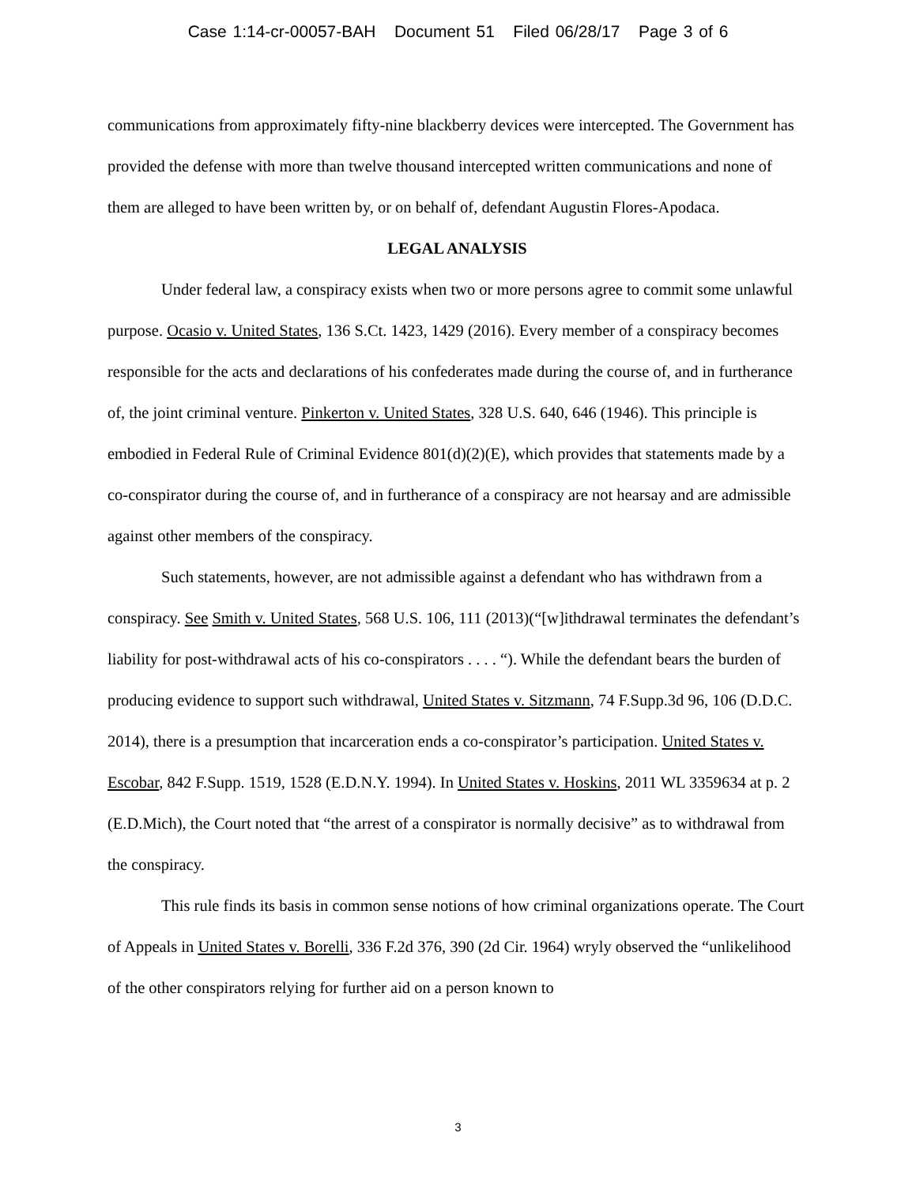Case 1:14-cr-00057-BAH Document 51 Filed 06/28/17 Page 3 of 6
communications from approximately fifty-nine blackberry devices were intercepted. The Government has provided the defense with more than twelve thousand intercepted written communications and none of them are alleged to have been written by, or on behalf of, defendant Augustin Flores-Apodaca.
LEGAL ANALYSIS
Under federal law, a conspiracy exists when two or more persons agree to commit some unlawful purpose. Ocasio v. United States, 136 S.Ct. 1423, 1429 (2016). Every member of a conspiracy becomes responsible for the acts and declarations of his confederates made during the course of, and in furtherance of, the joint criminal venture. Pinkerton v. United States, 328 U.S. 640, 646 (1946). This principle is embodied in Federal Rule of Criminal Evidence 801(d)(2)(E), which provides that statements made by a co-conspirator during the course of, and in furtherance of a conspiracy are not hearsay and are admissible against other members of the conspiracy.
Such statements, however, are not admissible against a defendant who has withdrawn from a conspiracy. See Smith v. United States, 568 U.S. 106, 111 (2013)(“[w]ithdrawal terminates the defendant’s liability for post-withdrawal acts of his co-conspirators . . . . “). While the defendant bears the burden of producing evidence to support such withdrawal, United States v. Sitzmann, 74 F.Supp.3d 96, 106 (D.D.C. 2014), there is a presumption that incarceration ends a co-conspirator’s participation. United States v. Escobar, 842 F.Supp. 1519, 1528 (E.D.N.Y. 1994). In United States v. Hoskins, 2011 WL 3359634 at p. 2 (E.D.Mich), the Court noted that “the arrest of a conspirator is normally decisive” as to withdrawal from the conspiracy.
This rule finds its basis in common sense notions of how criminal organizations operate. The Court of Appeals in United States v. Borelli, 336 F.2d 376, 390 (2d Cir. 1964) wryly observed the “unlikelihood of the other conspirators relying for further aid on a person known to
3